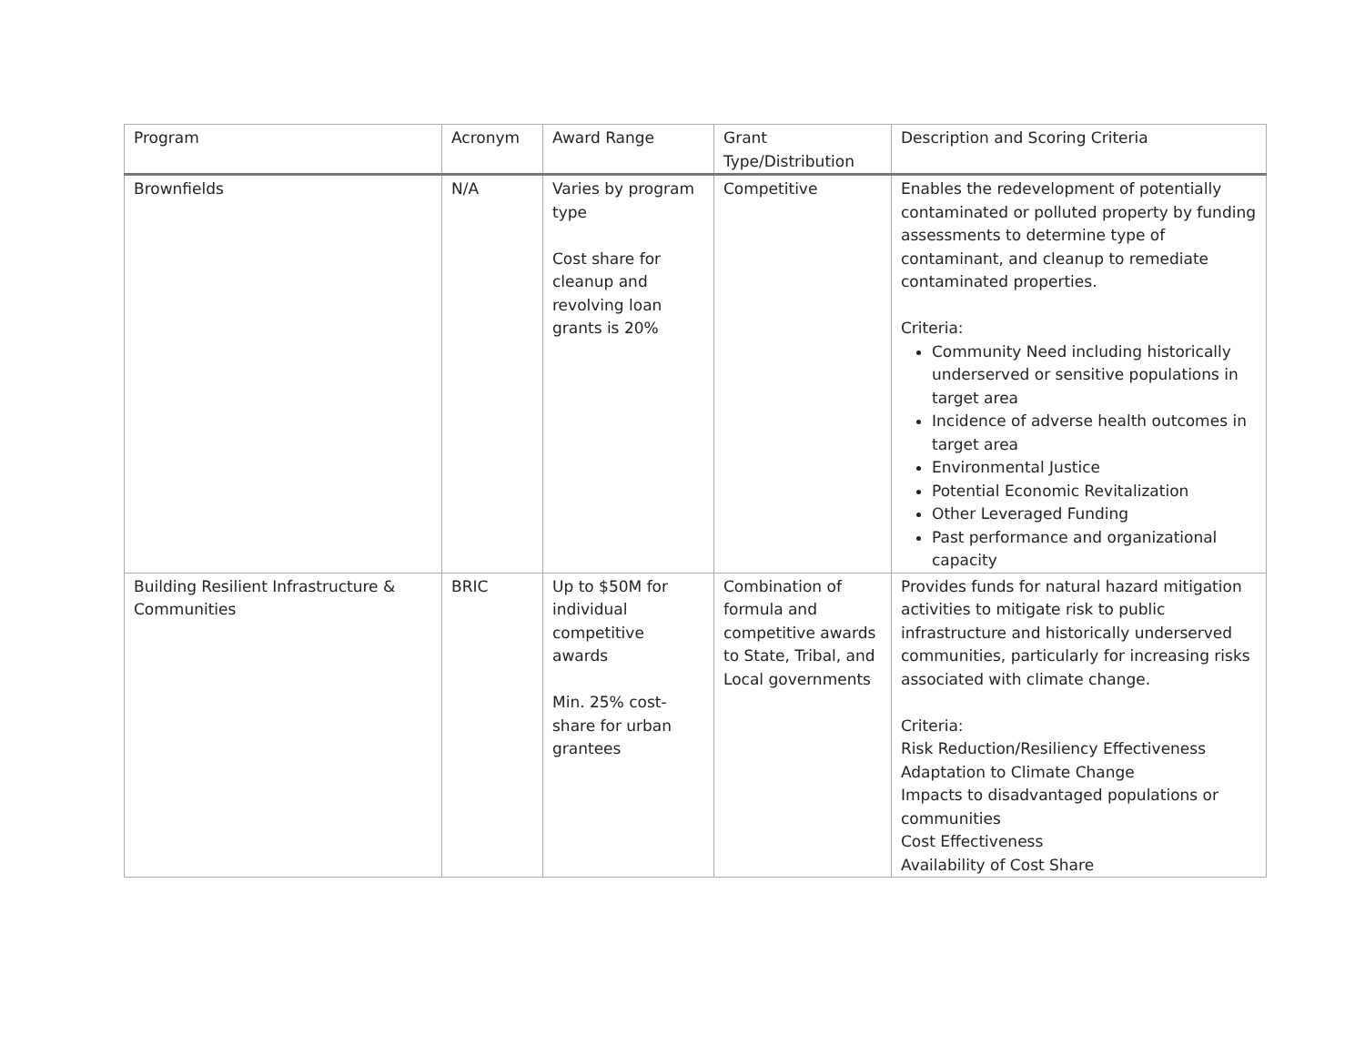| Program | Acronym | Award Range | Grant Type/Distribution | Description and Scoring Criteria |
| --- | --- | --- | --- | --- |
| Brownfields | N/A | Varies by program type Cost share for cleanup and revolving loan grants is 20% | Competitive | Enables the redevelopment of potentially contaminated or polluted property by funding assessments to determine type of contaminant, and cleanup to remediate contaminated properties. Criteria: Community Need including historically underserved or sensitive populations in target area Incidence of adverse health outcomes in target area Environmental Justice Potential Economic Revitalization Other Leveraged Funding Past performance and organizational capacity |
| Building Resilient Infrastructure & Communities | BRIC | Up to $50M for individual competitive awards Min. 25% cost-share for urban grantees | Combination of formula and competitive awards to State, Tribal, and Local governments | Provides funds for natural hazard mitigation activities to mitigate risk to public infrastructure and historically underserved communities, particularly for increasing risks associated with climate change. Criteria: Risk Reduction/Resiliency Effectiveness Adaptation to Climate Change Impacts to disadvantaged populations or communities Cost Effectiveness Availability of Cost Share |